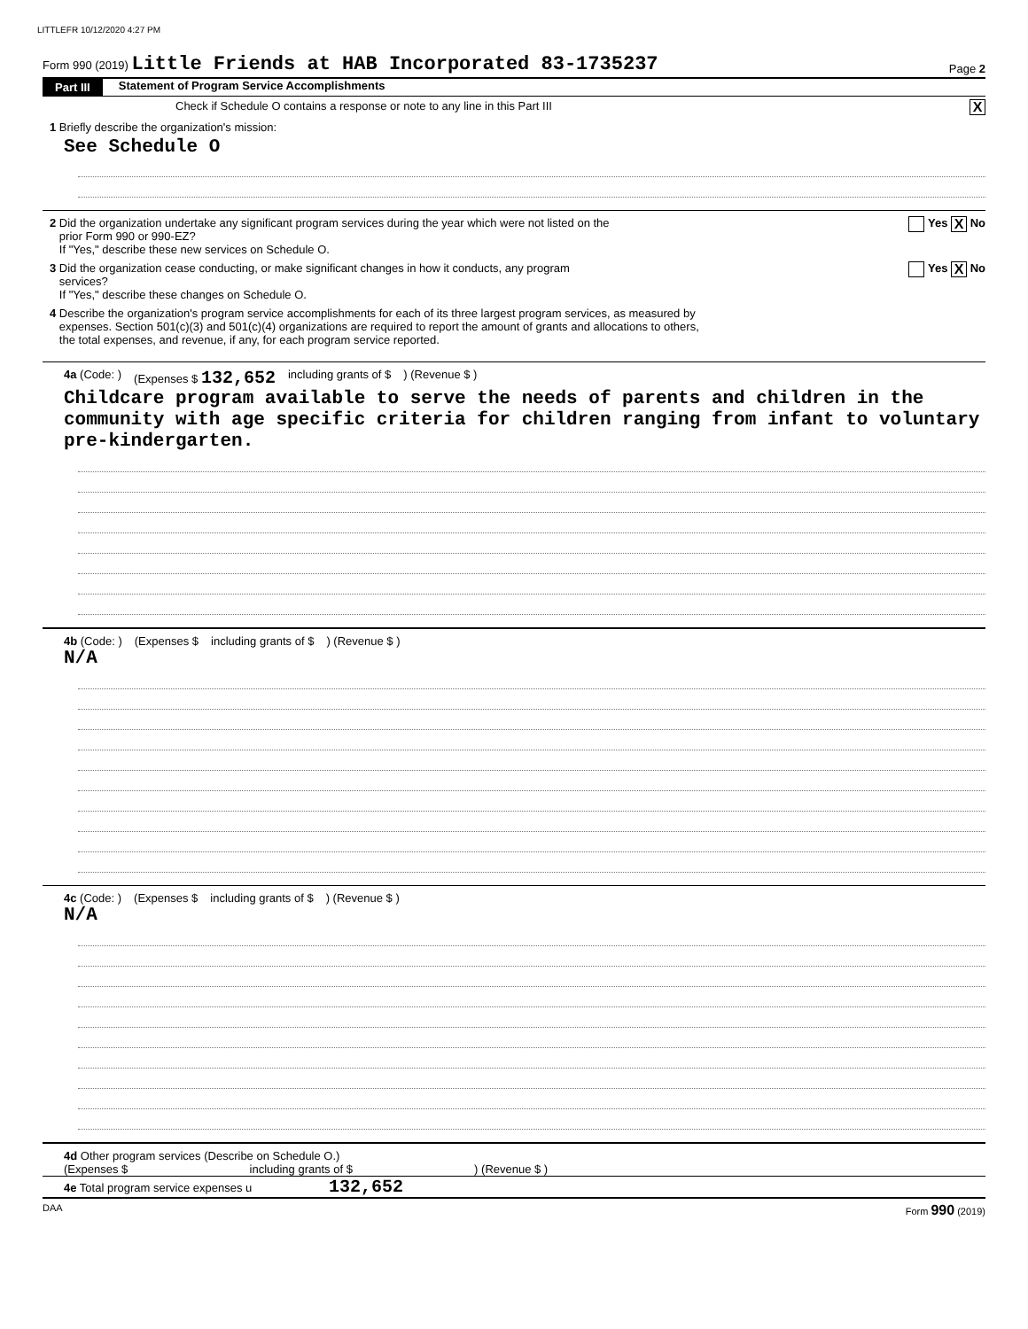LITTLEFR 10/12/2020 4:27 PM
Form 990 (2019) Little Friends at HAB Incorporated 83-1735237
Page 2
Part III Statement of Program Service Accomplishments
Check if Schedule O contains a response or note to any line in this Part III X
1 Briefly describe the organization's mission:
See Schedule O
2 Did the organization undertake any significant program services during the year which were not listed on the
prior Form 990 or 990-EZ?
If "Yes," describe these new services on Schedule O. Yes X No
3 Did the organization cease conducting, or make significant changes in how it conducts, any program
services?
If "Yes," describe these changes on Schedule O. Yes X No
4 Describe the organization's program service accomplishments for each of its three largest program services, as measured by
expenses. Section 501(c)(3) and 501(c)(4) organizations are required to report the amount of grants and allocations to others,
the total expenses, and revenue, if any, for each program service reported.
4a (Code: ) (Expenses $ 132,652 including grants of $) (Revenue $ )
Childcare program available to serve the needs of parents and children in the community with age specific criteria for children ranging from infant to voluntary pre-kindergarten.
4b (Code: ) (Expenses $ including grants of $) (Revenue $ )
N/A
4c (Code: ) (Expenses $ including grants of $) (Revenue $ )
N/A
4d Other program services (Describe on Schedule O.)
(Expenses $ including grants of $ ) (Revenue $ )
4e Total program service expenses u 132,652
DAA Form 990 (2019)